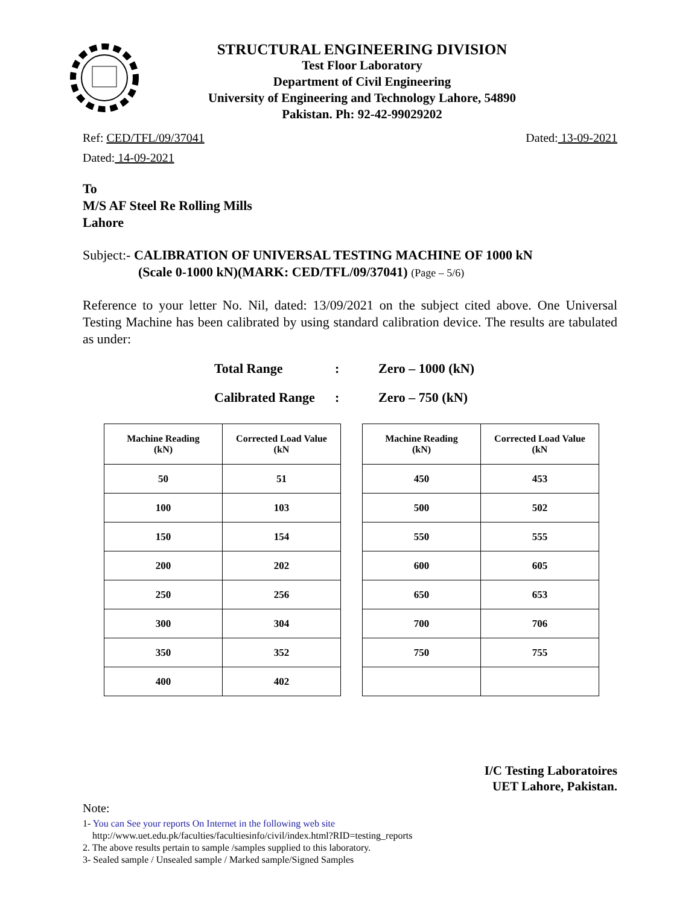STRUCTURAL ENGINEERING DIVISION
Test Floor Laboratory
Department of Civil Engineering
University of Engineering and Technology Lahore, 54890
Pakistan. Ph: 92-42-99029202
Ref: CED/TFL/09/37041 Dated: 13-09-2021
Dated: 14-09-2021
To
M/S AF Steel Re Rolling Mills
Lahore
Subject:- CALIBRATION OF UNIVERSAL TESTING MACHINE OF 1000 kN
(Scale 0-1000 kN)(MARK: CED/TFL/09/37041) (Page – 5/6)
Reference to your letter No. Nil, dated: 13/09/2021 on the subject cited above. One Universal Testing Machine has been calibrated by using standard calibration device. The results are tabulated as under:
Total Range: Zero – 1000 (kN)
Calibrated Range: Zero – 750 (kN)
| Machine Reading (kN) | Corrected Load Value (kN |
| --- | --- |
| 50 | 51 |
| 100 | 103 |
| 150 | 154 |
| 200 | 202 |
| 250 | 256 |
| 300 | 304 |
| 350 | 352 |
| 400 | 402 |
| Machine Reading (kN) | Corrected Load Value (kN |
| --- | --- |
| 450 | 453 |
| 500 | 502 |
| 550 | 555 |
| 600 | 605 |
| 650 | 653 |
| 700 | 706 |
| 750 | 755 |
I/C Testing Laboratoires
UET Lahore, Pakistan.
Note:
1- You can See your reports On Internet in the following web site
http://www.uet.edu.pk/faculties/facultiesinfo/civil/index.html?RID=testing_reports
2. The above results pertain to sample /samples supplied to this laboratory.
3- Sealed sample / Unsealed sample / Marked sample/Signed Samples